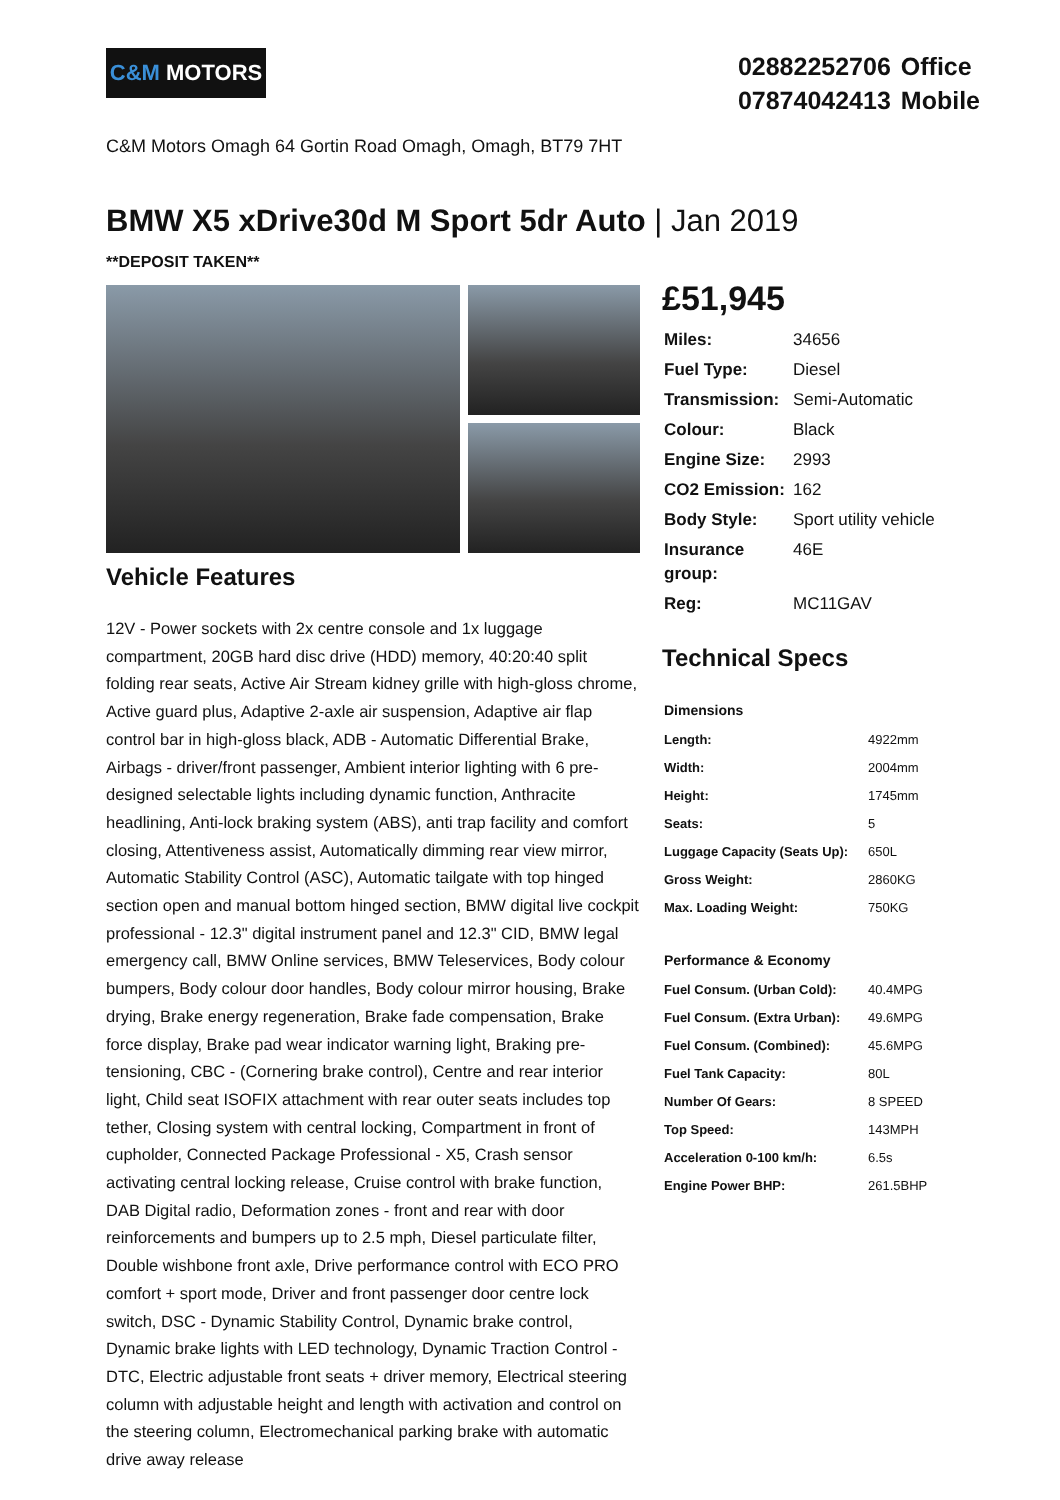C&M MOTORS
| 02882252706 | Office |
| 07874042413 | Mobile |
C&M Motors Omagh 64 Gortin Road Omagh, Omagh, BT79 7HT
BMW X5 xDrive30d M Sport 5dr Auto | Jan 2019
**DEPOSIT TAKEN**
Vehicle Features
12V - Power sockets with 2x centre console and 1x luggage compartment, 20GB hard disc drive (HDD) memory, 40:20:40 split folding rear seats, Active Air Stream kidney grille with high-gloss chrome, Active guard plus, Adaptive 2-axle air suspension, Adaptive air flap control bar in high-gloss black, ADB - Automatic Differential Brake, Airbags - driver/front passenger, Ambient interior lighting with 6 pre-designed selectable lights including dynamic function, Anthracite headlining, Anti-lock braking system (ABS), anti trap facility and comfort closing, Attentiveness assist, Automatically dimming rear view mirror, Automatic Stability Control (ASC), Automatic tailgate with top hinged section open and manual bottom hinged section, BMW digital live cockpit professional - 12.3" digital instrument panel and 12.3" CID, BMW legal emergency call, BMW Online services, BMW Teleservices, Body colour bumpers, Body colour door handles, Body colour mirror housing, Brake drying, Brake energy regeneration, Brake fade compensation, Brake force display, Brake pad wear indicator warning light, Braking pre-tensioning, CBC - (Cornering brake control), Centre and rear interior light, Child seat ISOFIX attachment with rear outer seats includes top tether, Closing system with central locking, Compartment in front of cupholder, Connected Package Professional - X5, Crash sensor activating central locking release, Cruise control with brake function, DAB Digital radio, Deformation zones - front and rear with door reinforcements and bumpers up to 2.5 mph, Diesel particulate filter, Double wishbone front axle, Drive performance control with ECO PRO comfort + sport mode, Driver and front passenger door centre lock switch, DSC - Dynamic Stability Control, Dynamic brake control, Dynamic brake lights with LED technology, Dynamic Traction Control - DTC, Electric adjustable front seats + driver memory, Electrical steering column with adjustable height and length with activation and control on the steering column, Electromechanical parking brake with automatic drive away release
£51,945
| Miles: | 34656 |
| Fuel Type: | Diesel |
| Transmission: | Semi-Automatic |
| Colour: | Black |
| Engine Size: | 2993 |
| CO2 Emission: | 162 |
| Body Style: | Sport utility vehicle |
| Insurance group: | 46E |
| Reg: | MC11GAV |
Technical Specs
| Dimensions | |
| --- | --- |
| Length: | 4922mm |
| Width: | 2004mm |
| Height: | 1745mm |
| Seats: | 5 |
| Luggage Capacity (Seats Up): | 650L |
| Gross Weight: | 2860KG |
| Max. Loading Weight: | 750KG |
| Performance & Economy | |
| Fuel Consum. (Urban Cold): | 40.4MPG |
| Fuel Consum. (Extra Urban): | 49.6MPG |
| Fuel Consum. (Combined): | 45.6MPG |
| Fuel Tank Capacity: | 80L |
| Number Of Gears: | 8 SPEED |
| Top Speed: | 143MPH |
| Acceleration 0-100 km/h: | 6.5s |
| Engine Power BHP: | 261.5BHP |